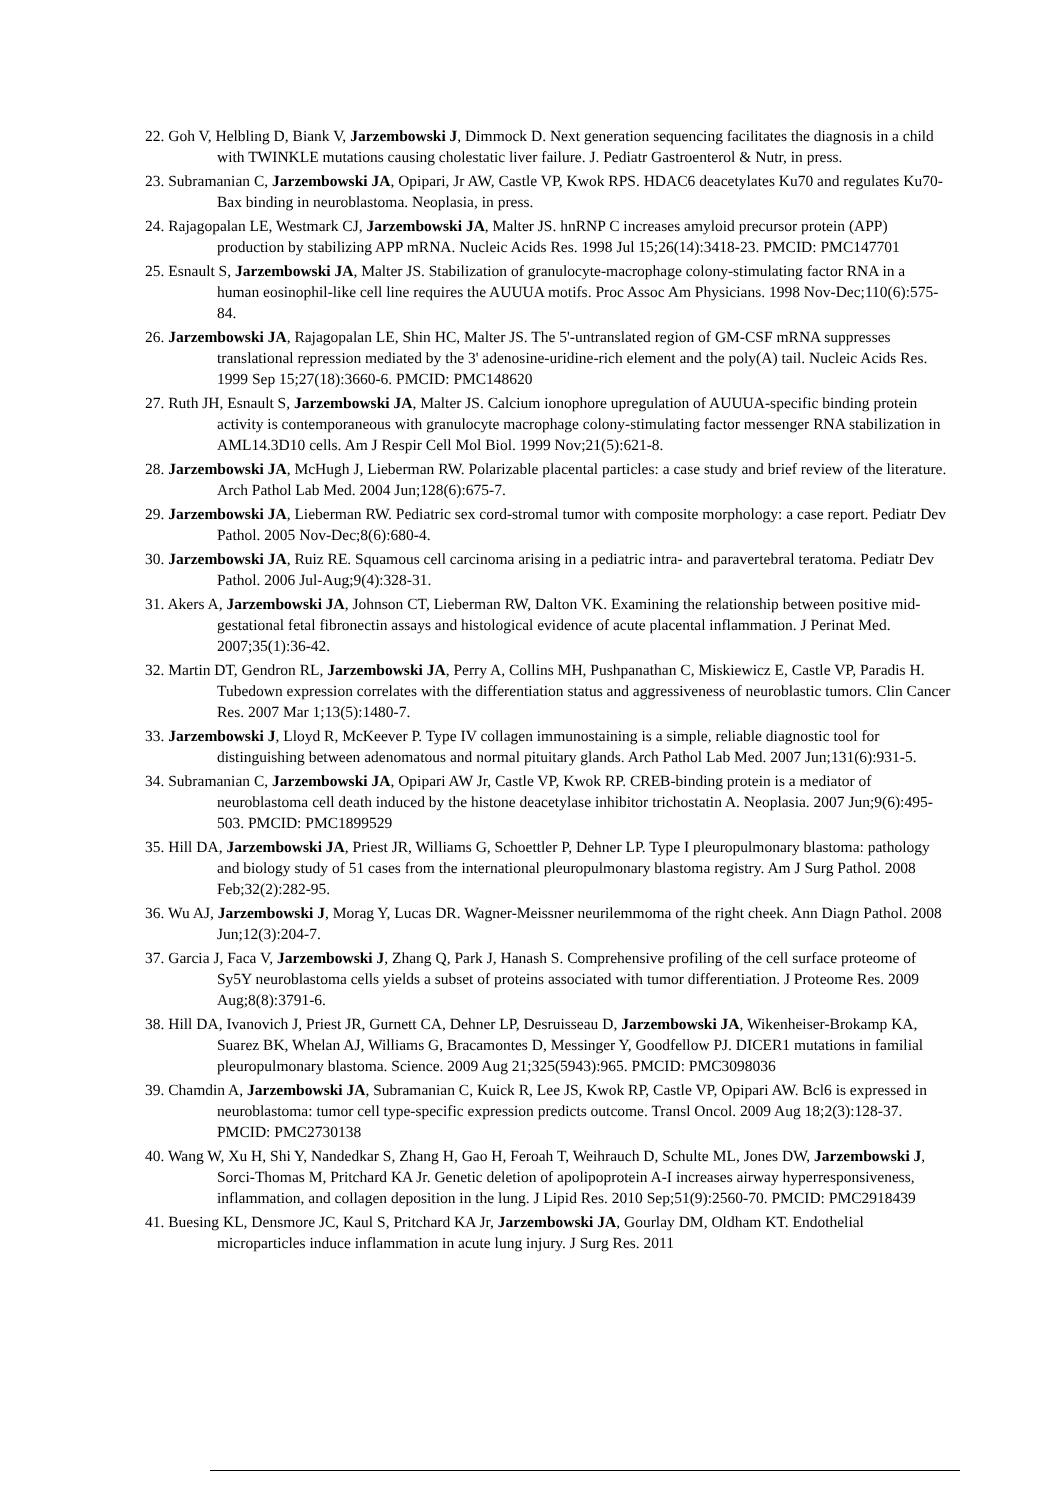22. Goh V, Helbling D, Biank V, Jarzembowski J, Dimmock D. Next generation sequencing facilitates the diagnosis in a child with TWINKLE mutations causing cholestatic liver failure. J. Pediatr Gastroenterol & Nutr, in press.
23. Subramanian C, Jarzembowski JA, Opipari, Jr AW, Castle VP, Kwok RPS. HDAC6 deacetylates Ku70 and regulates Ku70-Bax binding in neuroblastoma. Neoplasia, in press.
24. Rajagopalan LE, Westmark CJ, Jarzembowski JA, Malter JS. hnRNP C increases amyloid precursor protein (APP) production by stabilizing APP mRNA. Nucleic Acids Res. 1998 Jul 15;26(14):3418-23. PMCID: PMC147701
25. Esnault S, Jarzembowski JA, Malter JS. Stabilization of granulocyte-macrophage colony-stimulating factor RNA in a human eosinophil-like cell line requires the AUUUA motifs. Proc Assoc Am Physicians. 1998 Nov-Dec;110(6):575-84.
26. Jarzembowski JA, Rajagopalan LE, Shin HC, Malter JS. The 5'-untranslated region of GM-CSF mRNA suppresses translational repression mediated by the 3' adenosine-uridine-rich element and the poly(A) tail. Nucleic Acids Res. 1999 Sep 15;27(18):3660-6. PMCID: PMC148620
27. Ruth JH, Esnault S, Jarzembowski JA, Malter JS. Calcium ionophore upregulation of AUUUA-specific binding protein activity is contemporaneous with granulocyte macrophage colony-stimulating factor messenger RNA stabilization in AML14.3D10 cells. Am J Respir Cell Mol Biol. 1999 Nov;21(5):621-8.
28. Jarzembowski JA, McHugh J, Lieberman RW. Polarizable placental particles: a case study and brief review of the literature. Arch Pathol Lab Med. 2004 Jun;128(6):675-7.
29. Jarzembowski JA, Lieberman RW. Pediatric sex cord-stromal tumor with composite morphology: a case report. Pediatr Dev Pathol. 2005 Nov-Dec;8(6):680-4.
30. Jarzembowski JA, Ruiz RE. Squamous cell carcinoma arising in a pediatric intra- and paravertebral teratoma. Pediatr Dev Pathol. 2006 Jul-Aug;9(4):328-31.
31. Akers A, Jarzembowski JA, Johnson CT, Lieberman RW, Dalton VK. Examining the relationship between positive mid-gestational fetal fibronectin assays and histological evidence of acute placental inflammation. J Perinat Med. 2007;35(1):36-42.
32. Martin DT, Gendron RL, Jarzembowski JA, Perry A, Collins MH, Pushpanathan C, Miskiewicz E, Castle VP, Paradis H. Tubedown expression correlates with the differentiation status and aggressiveness of neuroblastic tumors. Clin Cancer Res. 2007 Mar 1;13(5):1480-7.
33. Jarzembowski J, Lloyd R, McKeever P. Type IV collagen immunostaining is a simple, reliable diagnostic tool for distinguishing between adenomatous and normal pituitary glands. Arch Pathol Lab Med. 2007 Jun;131(6):931-5.
34. Subramanian C, Jarzembowski JA, Opipari AW Jr, Castle VP, Kwok RP. CREB-binding protein is a mediator of neuroblastoma cell death induced by the histone deacetylase inhibitor trichostatin A. Neoplasia. 2007 Jun;9(6):495-503. PMCID: PMC1899529
35. Hill DA, Jarzembowski JA, Priest JR, Williams G, Schoettler P, Dehner LP. Type I pleuropulmonary blastoma: pathology and biology study of 51 cases from the international pleuropulmonary blastoma registry. Am J Surg Pathol. 2008 Feb;32(2):282-95.
36. Wu AJ, Jarzembowski J, Morag Y, Lucas DR. Wagner-Meissner neurilemmoma of the right cheek. Ann Diagn Pathol. 2008 Jun;12(3):204-7.
37. Garcia J, Faca V, Jarzembowski J, Zhang Q, Park J, Hanash S. Comprehensive profiling of the cell surface proteome of Sy5Y neuroblastoma cells yields a subset of proteins associated with tumor differentiation. J Proteome Res. 2009 Aug;8(8):3791-6.
38. Hill DA, Ivanovich J, Priest JR, Gurnett CA, Dehner LP, Desruisseau D, Jarzembowski JA, Wikenheiser-Brokamp KA, Suarez BK, Whelan AJ, Williams G, Bracamontes D, Messinger Y, Goodfellow PJ. DICER1 mutations in familial pleuropulmonary blastoma. Science. 2009 Aug 21;325(5943):965. PMCID: PMC3098036
39. Chamdin A, Jarzembowski JA, Subramanian C, Kuick R, Lee JS, Kwok RP, Castle VP, Opipari AW. Bcl6 is expressed in neuroblastoma: tumor cell type-specific expression predicts outcome. Transl Oncol. 2009 Aug 18;2(3):128-37. PMCID: PMC2730138
40. Wang W, Xu H, Shi Y, Nandedkar S, Zhang H, Gao H, Feroah T, Weihrauch D, Schulte ML, Jones DW, Jarzembowski J, Sorci-Thomas M, Pritchard KA Jr. Genetic deletion of apolipoprotein A-I increases airway hyperresponsiveness, inflammation, and collagen deposition in the lung. J Lipid Res. 2010 Sep;51(9):2560-70. PMCID: PMC2918439
41. Buesing KL, Densmore JC, Kaul S, Pritchard KA Jr, Jarzembowski JA, Gourlay DM, Oldham KT. Endothelial microparticles induce inflammation in acute lung injury. J Surg Res. 2011